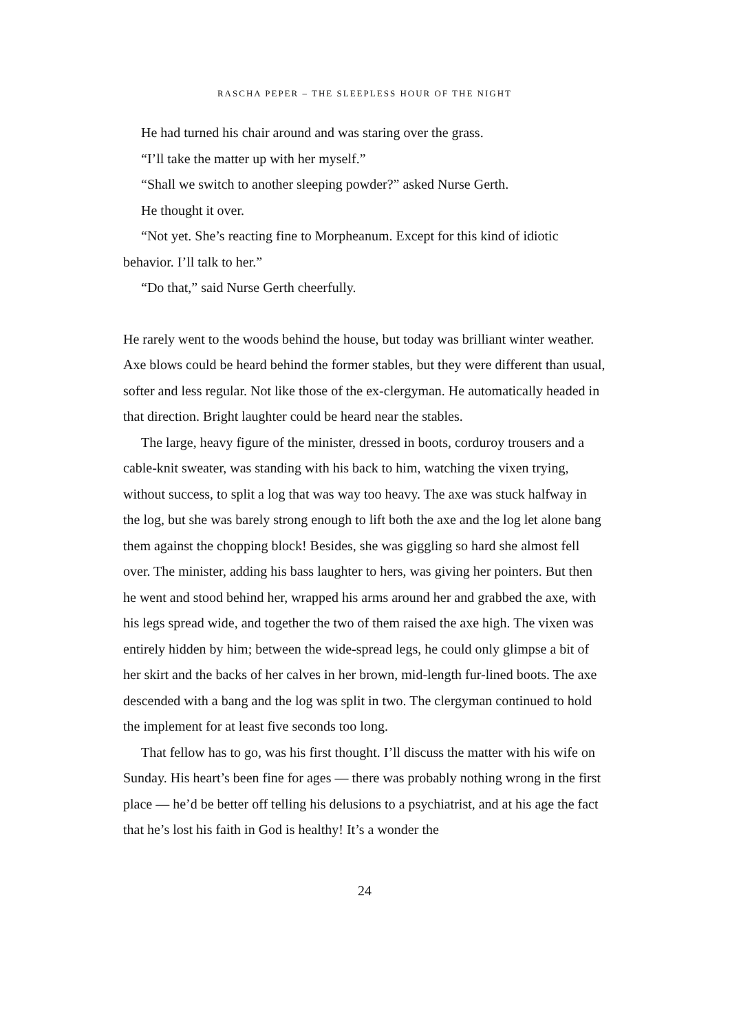RASCHA PEPER – THE SLEEPLESS HOUR OF THE NIGHT
He had turned his chair around and was staring over the grass.
“I’ll take the matter up with her myself.”
“Shall we switch to another sleeping powder?” asked Nurse Gerth.
He thought it over.
“Not yet. She’s reacting fine to Morpheanum. Except for this kind of idiotic behavior. I’ll talk to her.”
“Do that,” said Nurse Gerth cheerfully.
He rarely went to the woods behind the house, but today was brilliant winter weather. Axe blows could be heard behind the former stables, but they were different than usual, softer and less regular. Not like those of the ex-clergyman. He automatically headed in that direction. Bright laughter could be heard near the stables.
The large, heavy figure of the minister, dressed in boots, corduroy trousers and a cable-knit sweater, was standing with his back to him, watching the vixen trying, without success, to split a log that was way too heavy. The axe was stuck halfway in the log, but she was barely strong enough to lift both the axe and the log let alone bang them against the chopping block! Besides, she was giggling so hard she almost fell over. The minister, adding his bass laughter to hers, was giving her pointers. But then he went and stood behind her, wrapped his arms around her and grabbed the axe, with his legs spread wide, and together the two of them raised the axe high. The vixen was entirely hidden by him; between the wide-spread legs, he could only glimpse a bit of her skirt and the backs of her calves in her brown, mid-length fur-lined boots. The axe descended with a bang and the log was split in two. The clergyman continued to hold the implement for at least five seconds too long.
That fellow has to go, was his first thought. I’ll discuss the matter with his wife on Sunday. His heart’s been fine for ages — there was probably nothing wrong in the first place — he’d be better off telling his delusions to a psychiatrist, and at his age the fact that he’s lost his faith in God is healthy! It’s a wonder the
24